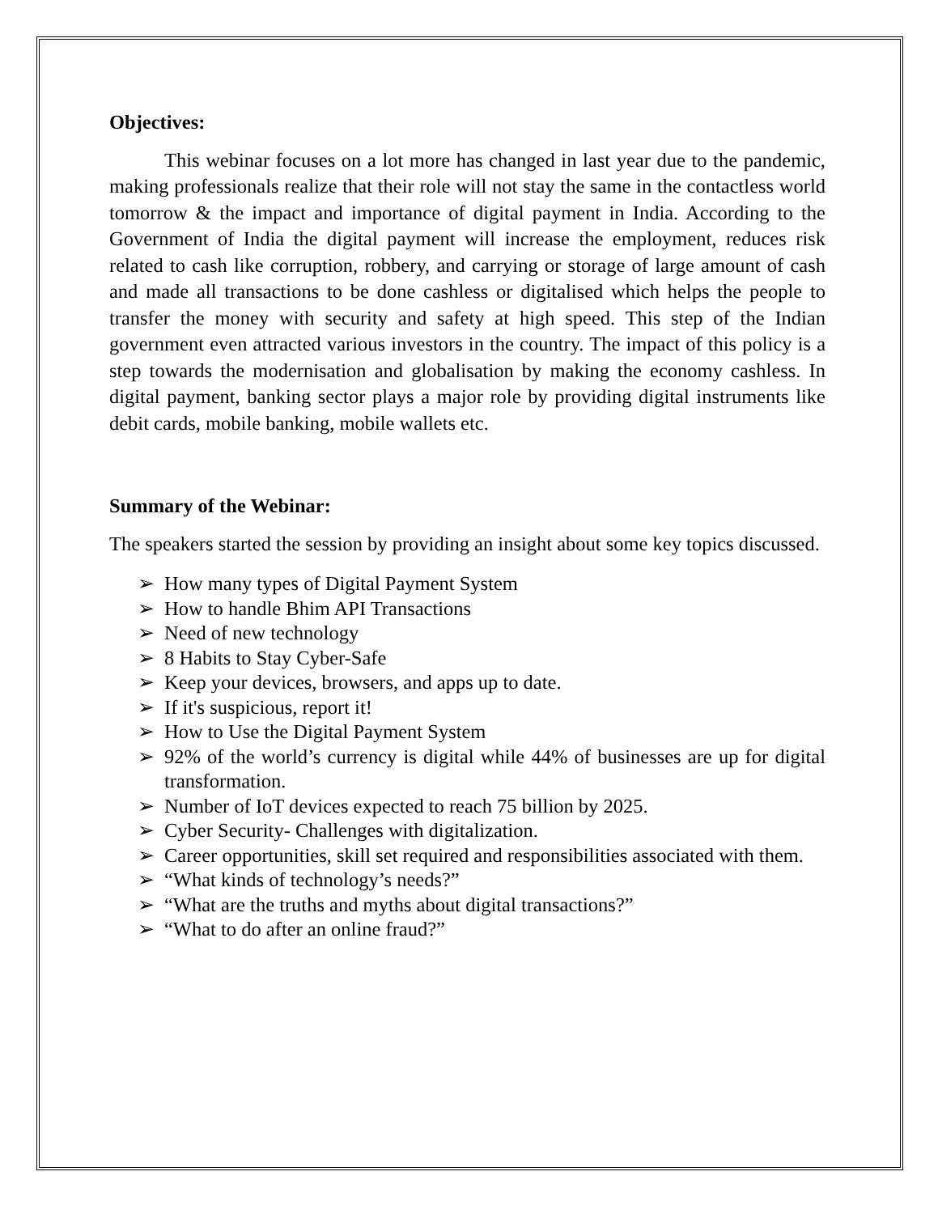Objectives:
This webinar focuses on a lot more has changed in last year due to the pandemic, making professionals realize that their role will not stay the same in the contactless world tomorrow & the impact and importance of digital payment in India. According to the Government of India the digital payment will increase the employment, reduces risk related to cash like corruption, robbery, and carrying or storage of large amount of cash and made all transactions to be done cashless or digitalised which helps the people to transfer the money with security and safety at high speed. This step of the Indian government even attracted various investors in the country. The impact of this policy is a step towards the modernisation and globalisation by making the economy cashless. In digital payment, banking sector plays a major role by providing digital instruments like debit cards, mobile banking, mobile wallets etc.
Summary of the Webinar:
The speakers started the session by providing an insight about some key topics discussed.
➢ How many types of Digital Payment System
➢ How to handle Bhim API Transactions
➢ Need of new technology
➢ 8 Habits to Stay Cyber-Safe
➢ Keep your devices, browsers, and apps up to date.
➢ If it's suspicious, report it!
➢ How to Use the Digital Payment System
➢ 92% of the world’s currency is digital while 44% of businesses are up for digital transformation.
➢ Number of IoT devices expected to reach 75 billion by 2025.
➢ Cyber Security- Challenges with digitalization.
➢ Career opportunities, skill set required and responsibilities associated with them.
➢ “What kinds of technology’s needs?”
➢ “What are the truths and myths about digital transactions?”
➢ “What to do after an online fraud?”